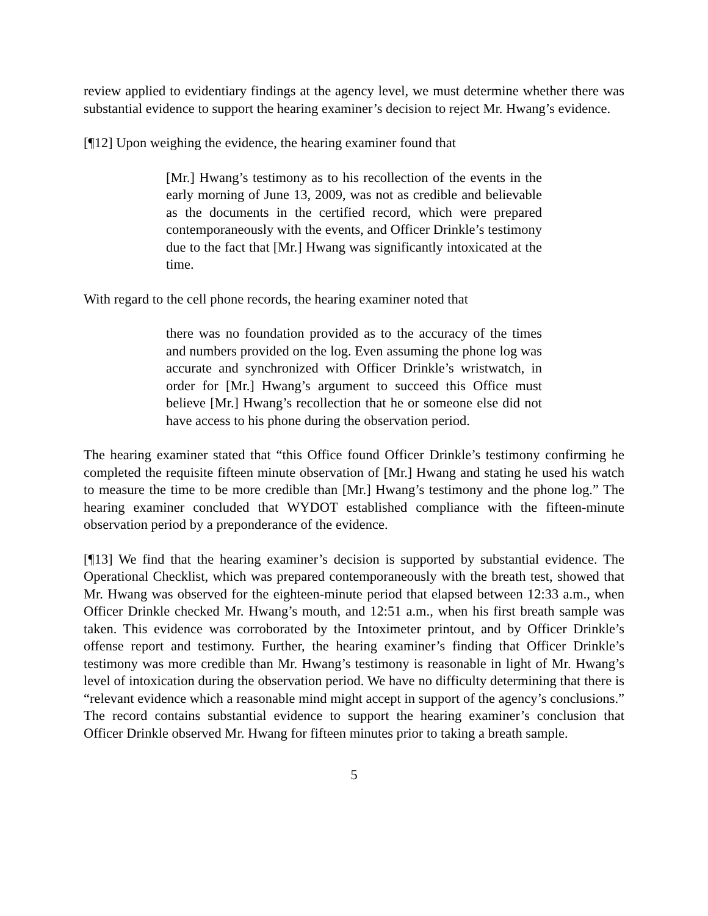review applied to evidentiary findings at the agency level, we must determine whether there was substantial evidence to support the hearing examiner’s decision to reject Mr. Hwang’s evidence.
[¶12] Upon weighing the evidence, the hearing examiner found that
[Mr.] Hwang’s testimony as to his recollection of the events in the early morning of June 13, 2009, was not as credible and believable as the documents in the certified record, which were prepared contemporaneously with the events, and Officer Drinkle’s testimony due to the fact that [Mr.] Hwang was significantly intoxicated at the time.
With regard to the cell phone records, the hearing examiner noted that
there was no foundation provided as to the accuracy of the times and numbers provided on the log. Even assuming the phone log was accurate and synchronized with Officer Drinkle’s wristwatch, in order for [Mr.] Hwang’s argument to succeed this Office must believe [Mr.] Hwang’s recollection that he or someone else did not have access to his phone during the observation period.
The hearing examiner stated that “this Office found Officer Drinkle’s testimony confirming he completed the requisite fifteen minute observation of [Mr.] Hwang and stating he used his watch to measure the time to be more credible than [Mr.] Hwang’s testimony and the phone log.” The hearing examiner concluded that WYDOT established compliance with the fifteen-minute observation period by a preponderance of the evidence.
[¶13] We find that the hearing examiner’s decision is supported by substantial evidence. The Operational Checklist, which was prepared contemporaneously with the breath test, showed that Mr. Hwang was observed for the eighteen-minute period that elapsed between 12:33 a.m., when Officer Drinkle checked Mr. Hwang’s mouth, and 12:51 a.m., when his first breath sample was taken. This evidence was corroborated by the Intoximeter printout, and by Officer Drinkle’s offense report and testimony. Further, the hearing examiner’s finding that Officer Drinkle’s testimony was more credible than Mr. Hwang’s testimony is reasonable in light of Mr. Hwang’s level of intoxication during the observation period. We have no difficulty determining that there is “relevant evidence which a reasonable mind might accept in support of the agency’s conclusions.” The record contains substantial evidence to support the hearing examiner’s conclusion that Officer Drinkle observed Mr. Hwang for fifteen minutes prior to taking a breath sample.
5